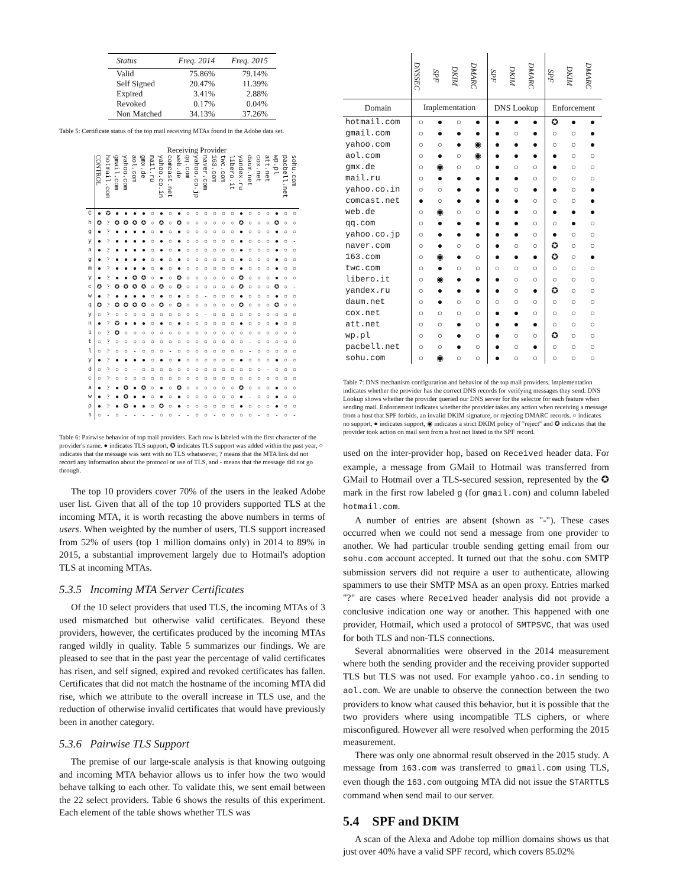| Status | Freq. 2014 | Freq. 2015 |
| --- | --- | --- |
| Valid | 75.86% | 79.14% |
| Self Signed | 20.47% | 11.39% |
| Expired | 3.41% | 2.88% |
| Revoked | 0.17% | 0.04% |
| Non Matched | 34.13% | 37.26% |
Table 5: Certificate status of the top mail receiving MTAs found in the Adobe data set.
| | Receiving Provider | | | | | | | | | | | | | | | | | | | | | | |
| --- | --- | --- | --- | --- | --- | --- | --- | --- | --- | --- | --- | --- | --- | --- | --- | --- | --- | --- | --- | --- | --- | --- | --- |
| | CONTROL | hotmail.com | gmail.com | yahoo.com | aol.com | gmx.de | mail.ru | yahoo.co.in | comcast.net | web.de | qq.com | yahoo.co.jp | naver.com | 163.com | twc.com | libero.it | yandex.ru | daum.net | cox.net | att.net | wp.pl | pacbell.net | sohu.com |
| C | ● | ✪ | ● | ● | ● | ● | ○ | ● | ○ | ● | ○ | ○ | ○ | ○ | ○ | ○ | ● | ○ | ○ | ○ | ● | ○ | ○ |
| h | ✪ | ? | ✪ | ✪ | ✪ | ✪ | ○ | ✪ | ○ | ✪ | ○ | ○ | ○ | ○ | ○ | ○ | ✪ | ○ | ○ | ○ | ✪ | ○ | ○ |
| g | ● | ? | ● | ● | ● | ● | ○ | ● | ○ | ● | ○ | ○ | ○ | ○ | ○ | ○ | ● | ○ | ○ | ○ | ● | ○ | ○ |
| y | ● | ? | ● | ● | ● | ● | ○ | ● | ○ | ● | ○ | ○ | ○ | ○ | ○ | ○ | ● | ○ | ○ | ○ | ● | ○ | - |
| a | ● | ? | ● | ● | ● | ● | ○ | ● | ○ | ● | ○ | ○ | ○ | ○ | ○ | ○ | ● | ○ | ○ | ○ | ● | ○ | ○ |
| g | ● | ? | ● | ● | ● | ● | ○ | ● | ○ | ● | ○ | ○ | ○ | ○ | ○ | ○ | ● | ○ | ○ | ○ | ● | ○ | ○ |
| m | ● | ? | ● | ● | ● | ● | ○ | ● | ○ | ● | ○ | ○ | ○ | ○ | ○ | ○ | ● | ○ | ○ | ○ | ● | ○ | ○ |
| y | ● | ? | ● | ● | ✪ | ✪ | ○ | ● | ○ | ✪ | ○ | ○ | ○ | ○ | ○ | ○ | ✪ | ○ | ○ | ○ | ● | ○ | ○ |
| c | ✪ | ? | ✪ | ✪ | ✪ | ✪ | ○ | ✪ | ○ | ✪ | ○ | ○ | ○ | ○ | ○ | ○ | ✪ | ○ | ○ | ○ | ✪ | ○ | - |
| w | ● | ? | ● | ● | ● | ● | ○ | ● | ○ | ● | ○ | ○ | - | ○ | ○ | ○ | ● | ○ | ○ | ○ | ● | ○ | ○ |
| q | ✪ | ? | ✪ | ✪ | ✪ | ✪ | ○ | ✪ | ○ | ✪ | ○ | ○ | ○ | ○ | ○ | ○ | ✪ | ○ | ○ | ○ | ✪ | ○ | ○ |
| y | ○ | ? | ○ | ○ | ○ | ○ | ○ | ○ | ○ | ○ | ○ | ○ | - | ○ | ○ | ○ | ○ | ○ | ○ | ○ | ○ | ○ | ○ |
| n | ● | ? | ✪ | ● | ● | ● | ○ | ● | ○ | ● | ○ | ○ | ○ | ○ | ○ | ○ | ● | ○ | ○ | ○ | ● | ○ | ○ |
| 1 | ○ | ? | ✪ | ○ | ○ | ○ | ○ | ○ | ○ | ○ | ○ | ○ | ○ | ○ | ○ | ○ | ○ | ○ | ○ | ○ | ○ | ○ | ○ |
| t | ○ | ? | ○ | ○ | ○ | ○ | ○ | ○ | ○ | ○ | ○ | ○ | ○ | ○ | ○ | ○ | ○ | - | ○ | ○ | ○ | ○ | ○ |
| l | ○ | ? | ○ | ○ | - | ○ | ○ | ○ | - | ○ | ○ | ○ | ○ | ○ | ○ | ○ | ○ | - | ○ | ○ | ○ | ○ | ○ |
| y | ● | ? | ● | ● | ● | ● | ○ | ● | ○ | ● | ○ | ○ | ○ | ○ | ○ | ○ | ● | ○ | ○ | ○ | ● | ○ | ○ |
| d | ○ | ? | ○ | ○ | - | ○ | ○ | ○ | ○ | ○ | ○ | ○ | ○ | ○ | ○ | ○ | ○ | ○ | ○ | - | ○ | ○ | ○ |
| c | ○ | ? | ○ | ○ | ○ | ○ | ○ | ○ | ○ | ○ | ○ | ○ | ○ | ○ | ○ | ○ | ○ | ○ | ○ | ○ | ○ | ○ | ○ |
| a | ● | ? | ● | ✪ | ● | ✪ | ○ | ● | ○ | ✪ | ○ | ○ | ○ | ○ | ○ | ○ | ✪ | ○ | ○ | ○ | ● | ○ | ○ |
| w | ● | ? | ● | ✪ | ● | ● | ○ | ● | ○ | ● | ○ | ○ | ○ | ○ | ○ | ○ | ● | - | ○ | ○ | ● | ○ | ○ |
| p | ● | ? | ● | ✪ | ● | ● | ○ | ✪ | ○ | ● | ○ | ○ | ○ | ○ | ○ | ○ | ● | ○ | ○ | ○ | ● | ○ | ○ |
| s | ○ | - | ○ | - | - | - | - | ○ | ○ | - | - | ○ | ○ | - | ○ | ○ | ○ | ○ | - | ○ | - | ○ | - |
Table 6: Pairwise behavior of top mail providers. Each row is labeled with the first character of the provider's name. ● indicates TLS support, ✪ indicates TLS support was added within the past year, ○ indicates that the message was sent with no TLS whatsoever, ? means that the MTA link did not record any information about the protocol or use of TLS, and - means that the message did not go through.
The top 10 providers cover 70% of the users in the leaked Adobe user list. Given that all of the top 10 providers supported TLS at the incoming MTA, it is worth recasting the above numbers in terms of users. When weighted by the number of users, TLS support increased from 52% of users (top 1 million domains only) in 2014 to 89% in 2015, a substantial improvement largely due to Hotmail's adoption TLS at incoming MTAs.
5.3.5 Incoming MTA Server Certificates
Of the 10 select providers that used TLS, the incoming MTAs of 3 used mismatched but otherwise valid certificates. Beyond these providers, however, the certificates produced by the incoming MTAs ranged wildly in quality. Table 5 summarizes our findings. We are pleased to see that in the past year the percentage of valid certificates has risen, and self signed, expired and revoked certificates has fallen. Certificates that did not match the hostname of the incoming MTA did rise, which we attribute to the overall increase in TLS use, and the reduction of otherwise invalid certificates that would have previously been in another category.
5.3.6 Pairwise TLS Support
The premise of our large-scale analysis is that knowing outgoing and incoming MTA behavior allows us to infer how the two would behave talking to each other. To validate this, we sent email between the 22 select providers. Table 6 shows the results of this experiment. Each element of the table shows whether TLS was
| | DNSSEC | SPF | DKIM | DMARC | SPF | DKIM | DMARC | SPF | DKIM | DMARC |
| Domain | Implementation | | | | DNS Lookup | | | Enforcement | | |
| hotmail.com | ○ | ● | ○ | ● | ● | ● | ● | ✪ | ● | ● |
| gmail.com | ○ | ● | ● | ● | ● | ○ | ● | ○ | ○ | ● |
| yahoo.com | ○ | ○ | ● | ◉ | ● | ● | ● | ○ | ○ | ● |
| aol.com | ○ | ● | ○ | ◉ | ● | ● | ● | ● | ○ | ○ |
| gmx.de | ○ | ◉ | ○ | ○ | ● | ○ | ○ | ● | ○ | ○ |
| mail.ru | ○ | ● | ● | ● | ● | ● | ○ | ○ | ○ | ○ |
| yahoo.co.in | ○ | ○ | ● | ● | ● | ○ | ● | ● | ○ | ● |
| comcast.net | ● | ○ | ● | ● | ● | ● | ○ | ○ | ○ | ● |
| web.de | ○ | ◉ | ○ | ○ | ● | ● | ○ | ● | ● | ● |
| qq.com | ○ | ● | ● | ● | ● | ● | ○ | ○ | ● | ○ |
| yahoo.co.jp | ○ | ● | ● | ● | ● | ● | ○ | ● | ○ | ○ |
| naver.com | ○ | ● | ○ | ○ | ● | ○ | ○ | ✪ | ○ | ○ |
| 163.com | ○ | ◉ | ● | ○ | ● | ● | ● | ✪ | ○ | ● |
| twc.com | ○ | ● | ○ | ○ | ○ | ○ | ○ | ○ | ○ | ○ |
| libero.it | ○ | ◉ | ● | ● | ● | ○ | ○ | ○ | ○ | ○ |
| yandex.ru | ○ | ● | ● | ● | ● | ○ | ● | ✪ | ○ | ○ |
| daum.net | ○ | ● | ○ | ○ | ○ | ○ | ○ | ○ | ○ | ○ |
| cox.net | ○ | ○ | ○ | ○ | ● | ● | ○ | ○ | ○ | ○ |
| att.net | ○ | ○ | ● | ○ | ● | ● | ● | ○ | ○ | ○ |
| wp.pl | ○ | ○ | ● | ○ | ● | ○ | ○ | ✪ | ○ | ○ |
| pacbell.net | ○ | ○ | ● | ○ | ● | ○ | ● | ○ | ○ | ○ |
| sohu.com | ○ | ◉ | ○ | ○ | ● | ○ | ○ | ○ | ○ | ○ |
Table 7: DNS mechanism configuration and behavior of the top mail providers. Implementation indicates whether the provider has the correct DNS records for verifying messages they send. DNS Lookup shows whether the provider queried our DNS server for the selector for each feature when sending mail. Enforcement indicates whether the provider takes any action when receiving a message from a host that SPF forbids, an invalid DKIM signature, or rejecting DMARC records. ○ indicates no support, ● indicates support, ◉ indicates a strict DKIM policy of "reject" and ✪ indicates that the provider took action on mail sent from a host not listed in the SPF record.
used on the inter-provider hop, based on Received header data. For example, a message from GMail to Hotmail was transferred from GMail to Hotmail over a TLS-secured session, represented by the ✪ mark in the first row labeled g (for gmail.com) and column labeled hotmail.com.
A number of entries are absent (shown as "-"). These cases occurred when we could not send a message from one provider to another. We had particular trouble sending getting email from our sohu.com account accepted. It turned out that the sohu.com SMTP submission servers did not require a user to authenticate, allowing spammers to use their SMTP MSA as an open proxy. Entries marked "?" are cases where Received header analysis did not provide a conclusive indication one way or another. This happened with one provider, Hotmail, which used a protocol of SMTPSVC, that was used for both TLS and non-TLS connections.
Several abnormalities were observed in the 2014 measurement where both the sending provider and the receiving provider supported TLS but TLS was not used. For example yahoo.co.in sending to aol.com. We are unable to observe the connection between the two providers to know what caused this behavior, but it is possible that the two providers where using incompatible TLS ciphers, or where misconfigured. However all were resolved when performing the 2015 measurement.
There was only one abnormal result observed in the 2015 study. A message from 163.com was transferred to gmail.com using TLS, even though the 163.com outgoing MTA did not issue the STARTTLS command when send mail to our server.
5.4 SPF and DKIM
A scan of the Alexa and Adobe top million domains shows us that just over 40% have a valid SPF record, which covers 85.02%